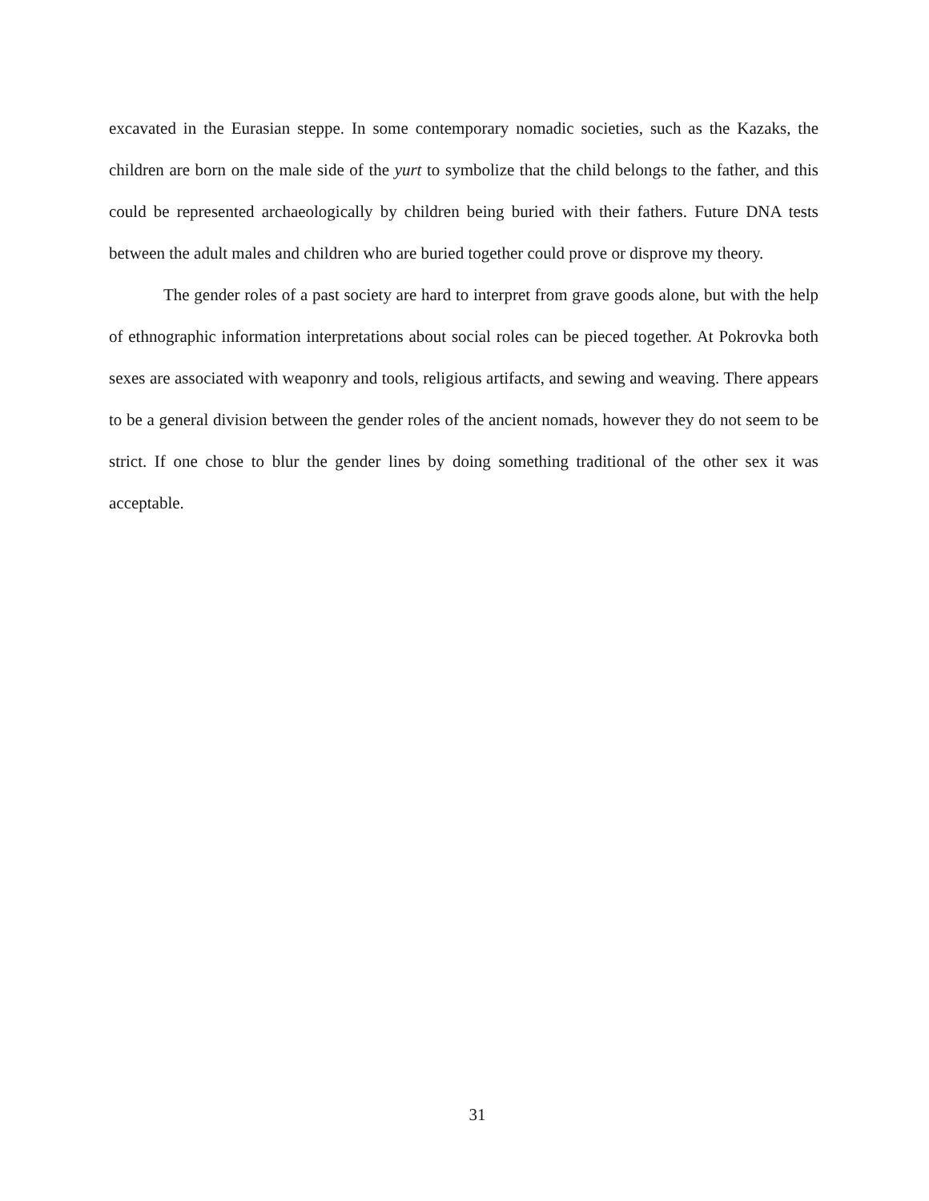excavated in the Eurasian steppe. In some contemporary nomadic societies, such as the Kazaks, the children are born on the male side of the yurt to symbolize that the child belongs to the father, and this could be represented archaeologically by children being buried with their fathers. Future DNA tests between the adult males and children who are buried together could prove or disprove my theory.
The gender roles of a past society are hard to interpret from grave goods alone, but with the help of ethnographic information interpretations about social roles can be pieced together. At Pokrovka both sexes are associated with weaponry and tools, religious artifacts, and sewing and weaving. There appears to be a general division between the gender roles of the ancient nomads, however they do not seem to be strict. If one chose to blur the gender lines by doing something traditional of the other sex it was acceptable.
31